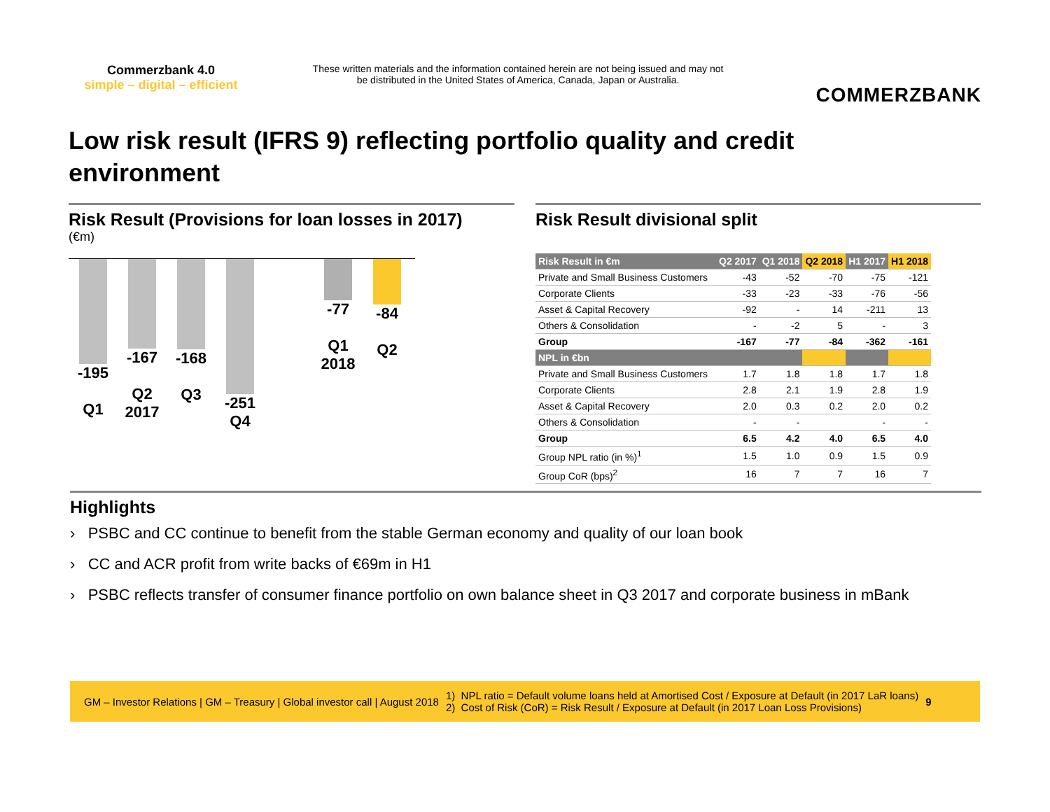Commerzbank 4.0
simple – digital – efficient
These written materials and the information contained herein are not being issued and may not be distributed in the United States of America, Canada, Japan or Australia.
COMMERZBANK
Low risk result (IFRS 9) reflecting portfolio quality and credit environment
Risk Result (Provisions for loan losses in 2017)
(€m)
-195
Q1
-167
Q2
2017
-168
Q3
-251
Q4
-77
Q1
2018
-84
Q2
Risk Result divisional split
| Risk Result in €m | Q2 2017 | Q1 2018 | Q2 2018 | H1 2017 | H1 2018 |
| --- | --- | --- | --- | --- | --- |
| Private and Small Business Customers | -43 | -52 | -70 | -75 | -121 |
| Corporate Clients | -33 | -23 | -33 | -76 | -56 |
| Asset & Capital Recovery | -92 | - | 14 | -211 | 13 |
| Others & Consolidation | - | -2 | 5 | - | 3 |
| Group | -167 | -77 | -84 | -362 | -161 |
| NPL in €bn | | | | | |
| Private and Small Business Customers | 1.7 | 1.8 | 1.8 | 1.7 | 1.8 |
| Corporate Clients | 2.8 | 2.1 | 1.9 | 2.8 | 1.9 |
| Asset & Capital Recovery | 2.0 | 0.3 | 0.2 | 2.0 | 0.2 |
| Others & Consolidation | - | - | | - | - |
| Group | 6.5 | 4.2 | 4.0 | 6.5 | 4.0 |
| Group NPL ratio (in %)<sup>1</sup> | 1.5 | 1.0 | 0.9 | 1.5 | 0.9 |
| Group CoR (bps)<sup>2</sup> | 16 | 7 | 7 | 16 | 7 |
Highlights
› PSBC and CC continue to benefit from the stable German economy and quality of our loan book
› CC and ACR profit from write backs of €69m in H1
› PSBC reflects transfer of consumer finance portfolio on own balance sheet in Q3 2017 and corporate business in mBank
GM – Investor Relations | GM – Treasury | Global investor call | August 2018
1) NPL ratio = Default volume loans held at Amortised Cost / Exposure at Default (in 2017 LaR loans)
2) Cost of Risk (CoR) = Risk Result / Exposure at Default (in 2017 Loan Loss Provisions)
9